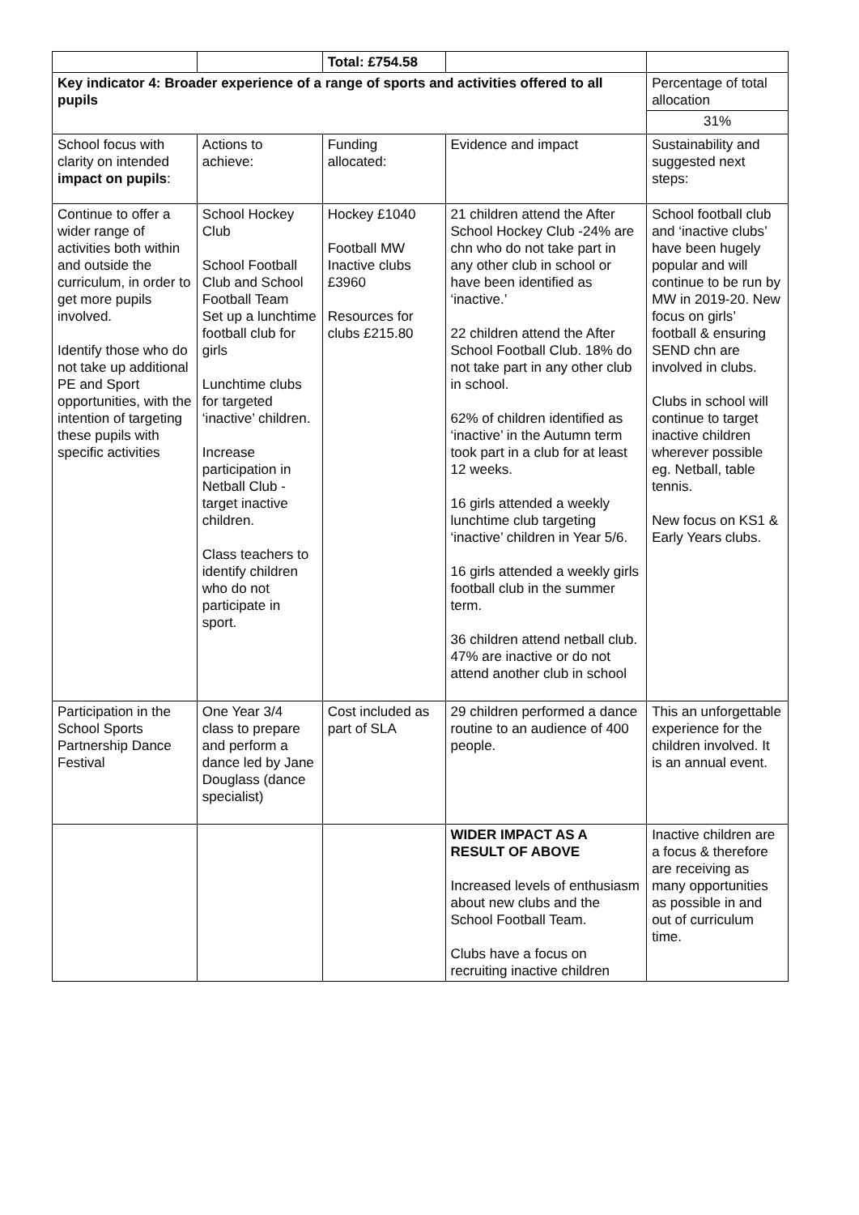| | | Total: £754.58 | | |
| Key indicator 4: Broader experience of a range of sports and activities offered to all pupils | | | | Percentage of total allocation |
| | | | | 31% |
| School focus with clarity on intended impact on pupils : | Actions to achieve: | Funding allocated: | Evidence and impact | Sustainability and suggested next steps: |
| Continue to offer a wider range of activities both within and outside the curriculum, in order to get more pupils involved. Identify those who do not take up additional PE and Sport opportunities, with the intention of targeting these pupils with specific activities | School Hockey Club School Football Club and School Football Team Set up a lunchtime football club for girls Lunchtime clubs for targeted ‘inactive’ children. Increase participation in Netball Club - target inactive children. Class teachers to identify children who do not participate in sport. | Hockey £1040 Football MW Inactive clubs £3960 Resources for clubs £215.80 | 21 children attend the After School Hockey Club -24% are chn who do not take part in any other club in school or have been identified as ‘inactive.’ 22 children attend the After School Football Club. 18% do not take part in any other club in school. 62% of children identified as ‘inactive’ in the Autumn term took part in a club for at least 12 weeks. 16 girls attended a weekly lunchtime club targeting ‘inactive’ children in Year 5/6. 16 girls attended a weekly girls football club in the summer term. 36 children attend netball club. 47% are inactive or do not attend another club in school | School football club and ‘inactive clubs’ have been hugely popular and will continue to be run by MW in 2019-20. New focus on girls’ football & ensuring SEND chn are involved in clubs. Clubs in school will continue to target inactive children wherever possible eg. Netball, table tennis. New focus on KS1 & Early Years clubs. |
| Participation in the School Sports Partnership Dance Festival | One Year 3/4 class to prepare and perform a dance led by Jane Douglass (dance specialist) | Cost included as part of SLA | 29 children performed a dance routine to an audience of 400 people. | This an unforgettable experience for the children involved. It is an annual event. |
| | | | WIDER IMPACT AS A RESULT OF ABOVE Increased levels of enthusiasm about new clubs and the School Football Team. Clubs have a focus on recruiting inactive children | Inactive children are a focus & therefore are receiving as many opportunities as possible in and out of curriculum time. |